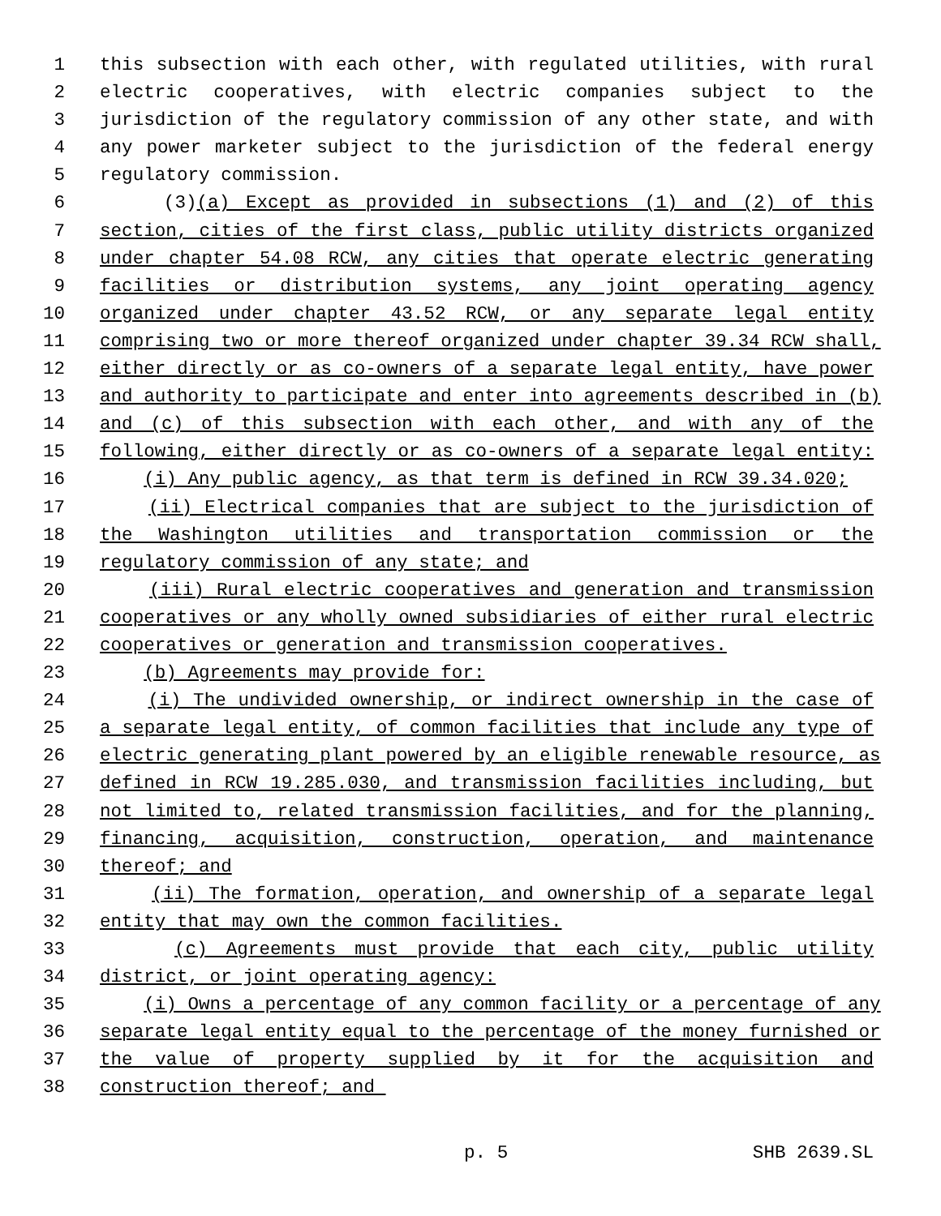1 this subsection with each other, with regulated utilities, with rural
2 electric cooperatives, with electric companies subject to the
3 jurisdiction of the regulatory commission of any other state, and with
4 any power marketer subject to the jurisdiction of the federal energy
5 regulatory commission.
6 (3)(a) Except as provided in subsections (1) and (2) of this
7 section, cities of the first class, public utility districts organized
8 under chapter 54.08 RCW, any cities that operate electric generating
9 facilities or distribution systems, any joint operating agency
10 organized under chapter 43.52 RCW, or any separate legal entity
11 comprising two or more thereof organized under chapter 39.34 RCW shall,
12 either directly or as co-owners of a separate legal entity, have power
13 and authority to participate and enter into agreements described in (b)
14 and (c) of this subsection with each other, and with any of the
15 following, either directly or as co-owners of a separate legal entity:
16 (i) Any public agency, as that term is defined in RCW 39.34.020;
17 (ii) Electrical companies that are subject to the jurisdiction of
18 the Washington utilities and transportation commission or the
19 regulatory commission of any state; and
20 (iii) Rural electric cooperatives and generation and transmission
21 cooperatives or any wholly owned subsidiaries of either rural electric
22 cooperatives or generation and transmission cooperatives.
23 (b) Agreements may provide for:
24 (i) The undivided ownership, or indirect ownership in the case of
25 a separate legal entity, of common facilities that include any type of
26 electric generating plant powered by an eligible renewable resource, as
27 defined in RCW 19.285.030, and transmission facilities including, but
28 not limited to, related transmission facilities, and for the planning,
29 financing, acquisition, construction, operation, and maintenance
30 thereof; and
31 (ii) The formation, operation, and ownership of a separate legal
32 entity that may own the common facilities.
33 (c) Agreements must provide that each city, public utility
34 district, or joint operating agency:
35 (i) Owns a percentage of any common facility or a percentage of any
36 separate legal entity equal to the percentage of the money furnished or
37 the value of property supplied by it for the acquisition and
38 construction thereof; and
p. 5 SHB 2639.SL